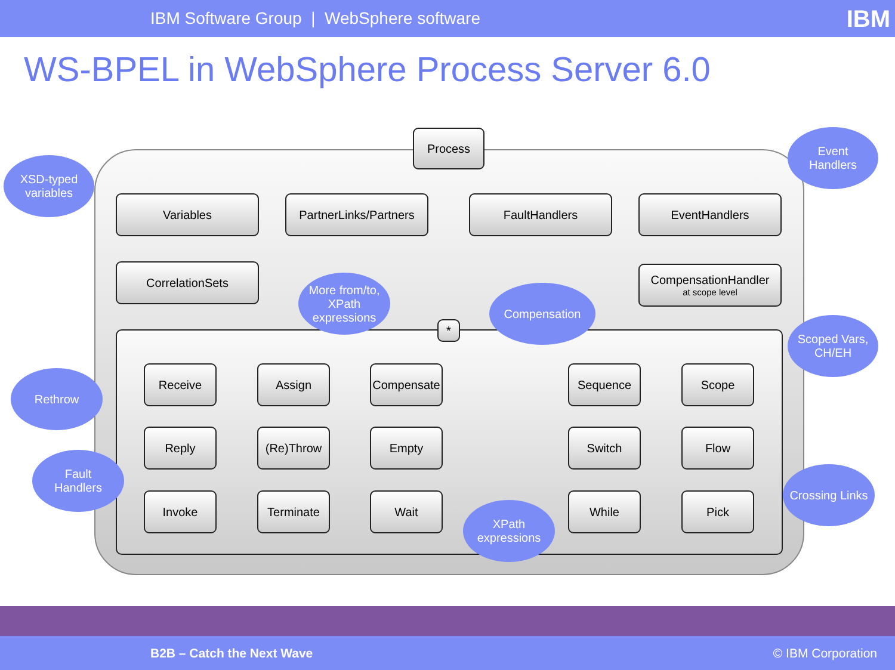IBM Software Group | WebSphere software IBM
WS-BPEL in WebSphere Process Server 6.0
Process
Variables
PartnerLinks/Partners
FaultHandlers EventHandlers
CorrelationSets
CompensationHandler
at scope level
*
Receive Assign
Compensate
Sequence Scope
Reply (Re)Throw Empty Switch Flow
Invoke Terminate Wait While Pick
XSD-typed
variables
Event
Handlers
More from/to,
XPath
expressions
Compensation
Scoped Vars,
CH/EH
Rethrow
Fault
Handlers
Crossing Links
XPath
expressions
B2B – Catch the Next Wave © IBM Corporation